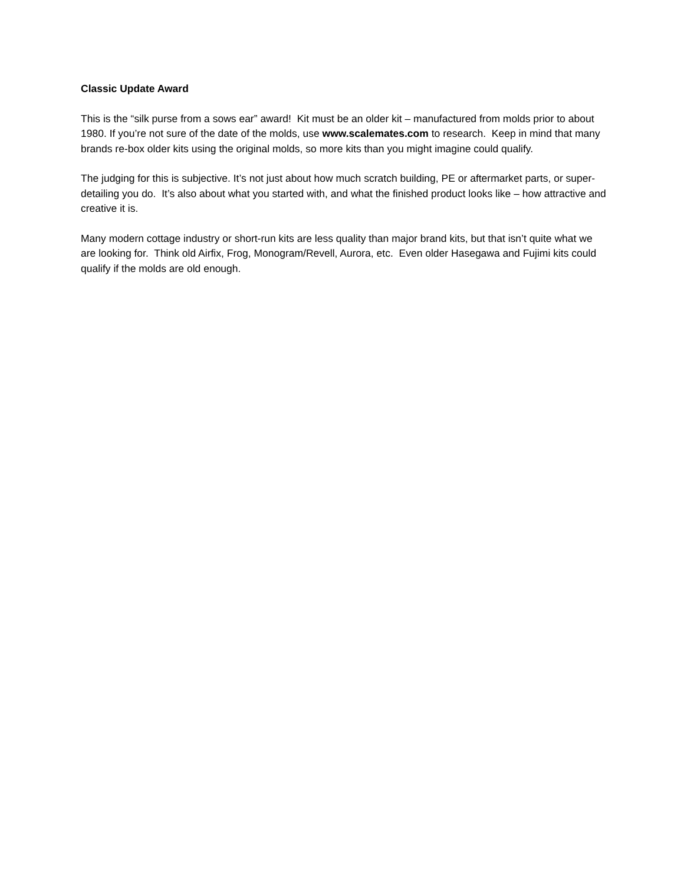Classic Update Award
This is the “silk purse from a sows ear” award! Kit must be an older kit – manufactured from molds prior to about 1980. If you’re not sure of the date of the molds, use www.scalemates.com to research. Keep in mind that many brands re-box older kits using the original molds, so more kits than you might imagine could qualify.
The judging for this is subjective. It’s not just about how much scratch building, PE or aftermarket parts, or super-detailing you do. It’s also about what you started with, and what the finished product looks like – how attractive and creative it is.
Many modern cottage industry or short-run kits are less quality than major brand kits, but that isn’t quite what we are looking for. Think old Airfix, Frog, Monogram/Revell, Aurora, etc. Even older Hasegawa and Fujimi kits could qualify if the molds are old enough.